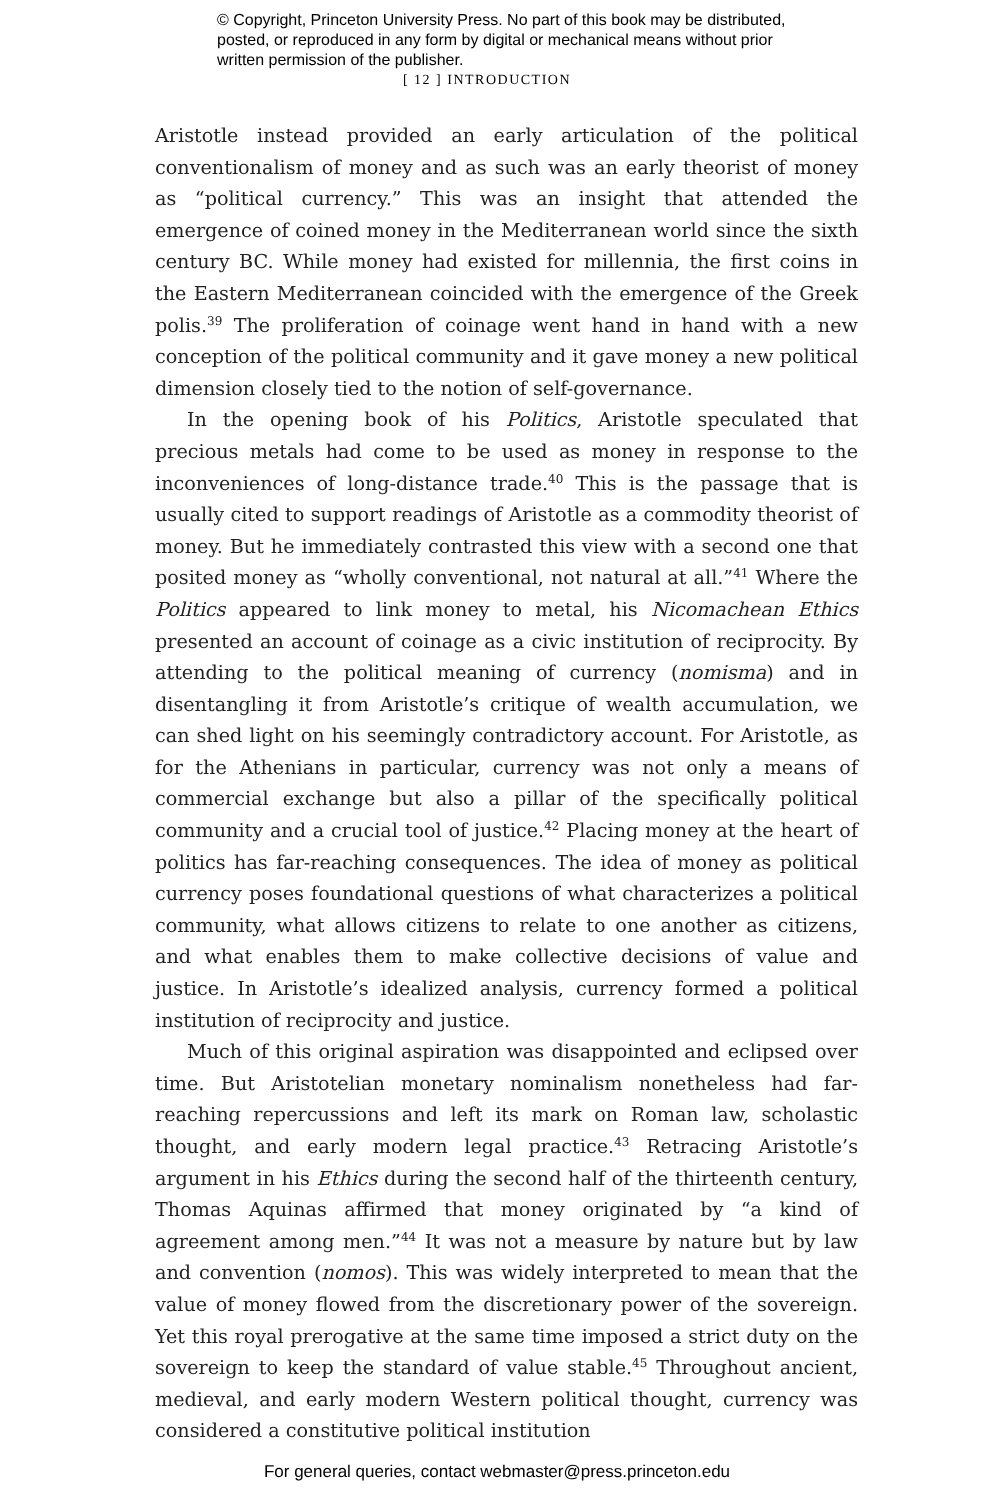© Copyright, Princeton University Press. No part of this book may be distributed, posted, or reproduced in any form by digital or mechanical means without prior written permission of the publisher.
[ 12 ] INTRODUCTION
Aristotle instead provided an early articulation of the political conventionalism of money and as such was an early theorist of money as “political currency.” This was an insight that attended the emergence of coined money in the Mediterranean world since the sixth century BC. While money had existed for millennia, the first coins in the Eastern Mediterranean coincided with the emergence of the Greek polis.<sup>39</sup> The proliferation of coinage went hand in hand with a new conception of the political community and it gave money a new political dimension closely tied to the notion of self-governance.
In the opening book of his Politics, Aristotle speculated that precious metals had come to be used as money in response to the inconveniences of long-distance trade.<sup>40</sup> This is the passage that is usually cited to support readings of Aristotle as a commodity theorist of money. But he immediately contrasted this view with a second one that posited money as “wholly conventional, not natural at all.”<sup>41</sup> Where the Politics appeared to link money to metal, his Nicomachean Ethics presented an account of coinage as a civic institution of reciprocity. By attending to the political meaning of currency (nomisma) and in disentangling it from Aristotle’s critique of wealth accumulation, we can shed light on his seemingly contradictory account. For Aristotle, as for the Athenians in particular, currency was not only a means of commercial exchange but also a pillar of the specifically political community and a crucial tool of justice.<sup>42</sup> Placing money at the heart of politics has far-reaching consequences. The idea of money as political currency poses foundational questions of what characterizes a political community, what allows citizens to relate to one another as citizens, and what enables them to make collective decisions of value and justice. In Aristotle’s idealized analysis, currency formed a political institution of reciprocity and justice.
Much of this original aspiration was disappointed and eclipsed over time. But Aristotelian monetary nominalism nonetheless had far-reaching repercussions and left its mark on Roman law, scholastic thought, and early modern legal practice.<sup>43</sup> Retracing Aristotle’s argument in his Ethics during the second half of the thirteenth century, Thomas Aquinas affirmed that money originated by “a kind of agreement among men.”<sup>44</sup> It was not a measure by nature but by law and convention (nomos). This was widely interpreted to mean that the value of money flowed from the discretionary power of the sovereign. Yet this royal prerogative at the same time imposed a strict duty on the sovereign to keep the standard of value stable.<sup>45</sup> Throughout ancient, medieval, and early modern Western political thought, currency was considered a constitutive political institution
For general queries, contact webmaster@press.princeton.edu